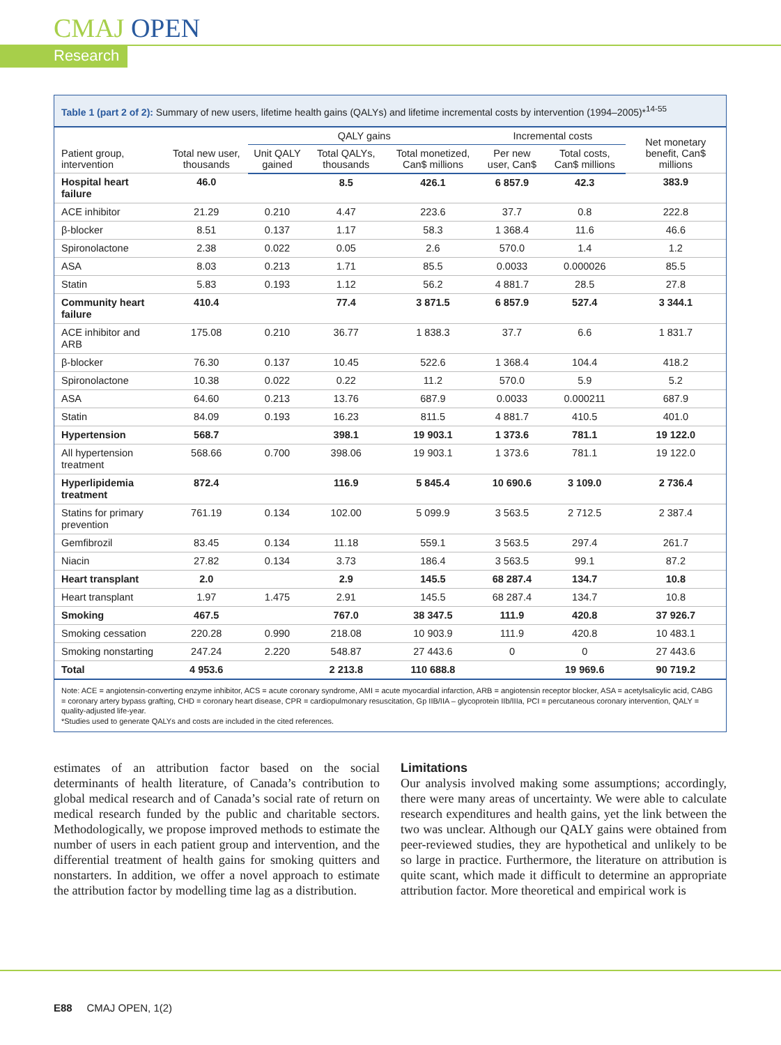CMAJ OPEN
Research
Table 1 (part 2 of 2): Summary of new users, lifetime health gains (QALYs) and lifetime incremental costs by intervention (1994–2005)*<sup>14-55</sup>
| Patient group, intervention | Total new user, thousands | QALY gains | | | Incremental costs | | Net monetary benefit, Can$ millions |
| --- | --- | --- | --- | --- | --- | --- | --- |
| | | Unit QALY gained | Total QALYs, thousands | Total monetized, Can$ millions | Per new user, Can$ | Total costs, Can$ millions | |
| Hospital heart failure | 46.0 | | 8.5 | 426.1 | 6 857.9 | 42.3 | 383.9 |
| ACE inhibitor | 21.29 | 0.210 | 4.47 | 223.6 | 37.7 | 0.8 | 222.8 |
| β-blocker | 8.51 | 0.137 | 1.17 | 58.3 | 1 368.4 | 11.6 | 46.6 |
| Spironolactone | 2.38 | 0.022 | 0.05 | 2.6 | 570.0 | 1.4 | 1.2 |
| ASA | 8.03 | 0.213 | 1.71 | 85.5 | 0.0033 | 0.000026 | 85.5 |
| Statin | 5.83 | 0.193 | 1.12 | 56.2 | 4 881.7 | 28.5 | 27.8 |
| Community heart failure | 410.4 | | 77.4 | 3 871.5 | 6 857.9 | 527.4 | 3 344.1 |
| ACE inhibitor and ARB | 175.08 | 0.210 | 36.77 | 1 838.3 | 37.7 | 6.6 | 1 831.7 |
| β-blocker | 76.30 | 0.137 | 10.45 | 522.6 | 1 368.4 | 104.4 | 418.2 |
| Spironolactone | 10.38 | 0.022 | 0.22 | 11.2 | 570.0 | 5.9 | 5.2 |
| ASA | 64.60 | 0.213 | 13.76 | 687.9 | 0.0033 | 0.000211 | 687.9 |
| Statin | 84.09 | 0.193 | 16.23 | 811.5 | 4 881.7 | 410.5 | 401.0 |
| Hypertension | 568.7 | | 398.1 | 19 903.1 | 1 373.6 | 781.1 | 19 122.0 |
| All hypertension treatment | 568.66 | 0.700 | 398.06 | 19 903.1 | 1 373.6 | 781.1 | 19 122.0 |
| Hyperlipidemia treatment | 872.4 | | 116.9 | 5 845.4 | 10 690.6 | 3 109.0 | 2 736.4 |
| Statins for primary prevention | 761.19 | 0.134 | 102.00 | 5 099.9 | 3 563.5 | 2 712.5 | 2 387.4 |
| Gemfibrozil | 83.45 | 0.134 | 11.18 | 559.1 | 3 563.5 | 297.4 | 261.7 |
| Niacin | 27.82 | 0.134 | 3.73 | 186.4 | 3 563.5 | 99.1 | 87.2 |
| Heart transplant | 2.0 | | 2.9 | 145.5 | 68 287.4 | 134.7 | 10.8 |
| Heart transplant | 1.97 | 1.475 | 2.91 | 145.5 | 68 287.4 | 134.7 | 10.8 |
| Smoking | 467.5 | | 767.0 | 38 347.5 | 111.9 | 420.8 | 37 926.7 |
| Smoking cessation | 220.28 | 0.990 | 218.08 | 10 903.9 | 111.9 | 420.8 | 10 483.1 |
| Smoking nonstarting | 247.24 | 2.220 | 548.87 | 27 443.6 | 0 | 0 | 27 443.6 |
| Total | 4 953.6 | | 2 213.8 | 110 688.8 | | 19 969.6 | 90 719.2 |
Note: ACE = angiotensin-converting enzyme inhibitor, ACS = acute coronary syndrome, AMI = acute myocardial infarction, ARB = angiotensin receptor blocker, ASA = acetylsalicylic acid, CABG = coronary artery bypass grafting, CHD = coronary heart disease, CPR = cardiopulmonary resuscitation, Gp IIB/IIA – glycoprotein IIb/IIIa, PCI = percutaneous coronary intervention, QALY = quality-adjusted life-year.
*Studies used to generate QALYs and costs are included in the cited references.
estimates of an attribution factor based on the social determinants of health literature, of Canada’s contribution to global medical research and of Canada’s social rate of return on medical research funded by the public and charitable sectors. Methodologically, we propose improved methods to estimate the number of users in each patient group and intervention, and the differential treatment of health gains for smoking quitters and nonstarters. In addition, we offer a novel approach to estimate the attribution factor by modelling time lag as a distribution.
Limitations
Our analysis involved making some assumptions; accordingly, there were many areas of uncertainty. We were able to calculate research expenditures and health gains, yet the link between the two was unclear. Although our QALY gains were obtained from peer-reviewed studies, they are hypothetical and unlikely to be so large in practice. Furthermore, the literature on attribution is quite scant, which made it difficult to determine an appropriate attribution factor. More theoretical and empirical work is
E88 CMAJ OPEN, 1(2)